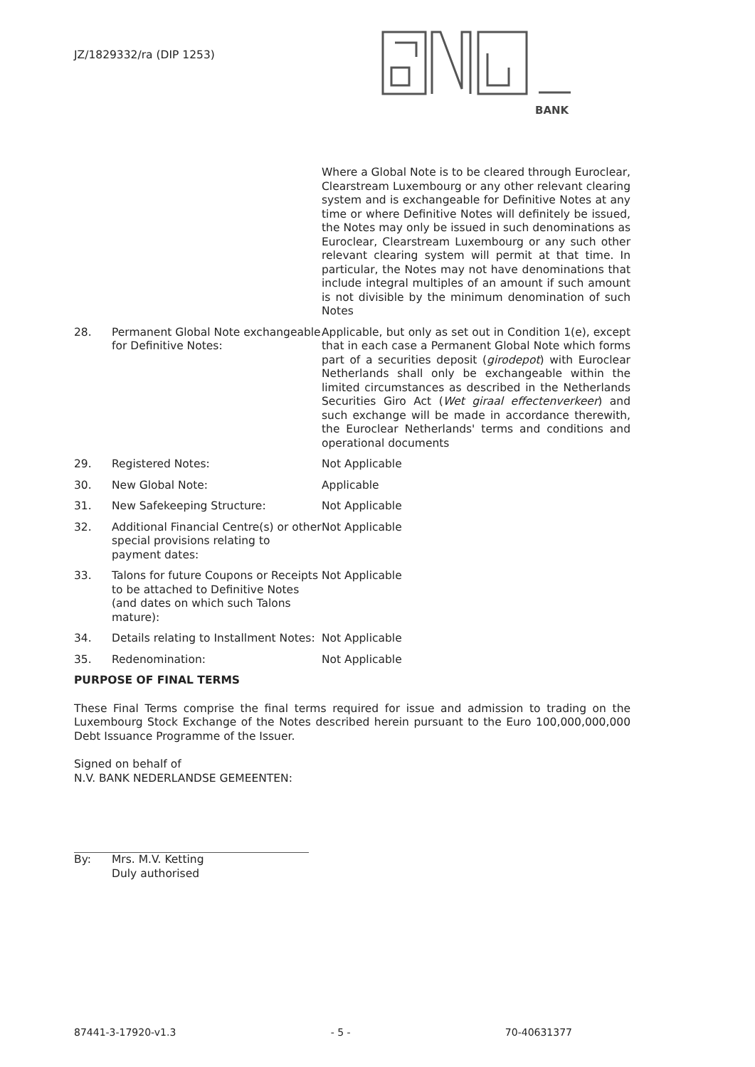JZ/1829332/ra (DIP 1253)
BANK
Where a Global Note is to be cleared through Euroclear, Clearstream Luxembourg or any other relevant clearing system and is exchangeable for Definitive Notes at any time or where Definitive Notes will definitely be issued, the Notes may only be issued in such denominations as Euroclear, Clearstream Luxembourg or any such other relevant clearing system will permit at that time. In particular, the Notes may not have denominations that include integral multiples of an amount if such amount is not divisible by the minimum denomination of such Notes
28. Permanent Global Note exchangeable for Definitive Notes:
Applicable, but only as set out in Condition 1(e), except that in each case a Permanent Global Note which forms part of a securities deposit (girodepot) with Euroclear Netherlands shall only be exchangeable within the limited circumstances as described in the Netherlands Securities Giro Act (Wet giraal effectenverkeer) and such exchange will be made in accordance therewith, the Euroclear Netherlands' terms and conditions and operational documents
29. Registered Notes: Not Applicable
30. New Global Note: Applicable
31. New Safekeeping Structure: Not Applicable
32. Additional Financial Centre(s) or other special provisions relating to payment dates:
Not Applicable
33. Talons for future Coupons or Receipts to be attached to Definitive Notes (and dates on which such Talons mature):
Not Applicable
34. Details relating to Installment Notes:
Not Applicable
35. Redenomination: Not Applicable
PURPOSE OF FINAL TERMS
These Final Terms comprise the final terms required for issue and admission to trading on the Luxembourg Stock Exchange of the Notes described herein pursuant to the Euro 100,000,000,000 Debt Issuance Programme of the Issuer.
Signed on behalf of
N.V. BANK NEDERLANDSE GEMEENTEN:
By: Mrs. M.V. Ketting
Duly authorised
87441-3-17920-v1.3 - 5 - 70-40631377